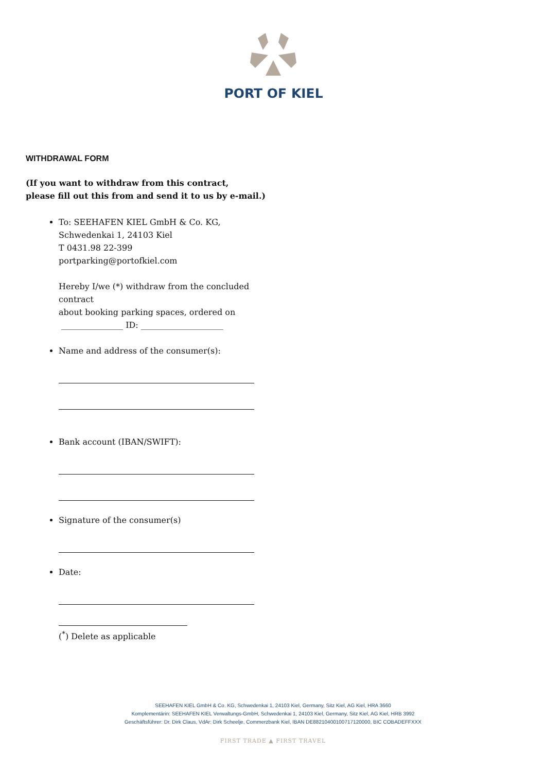PORT OF KIEL
WITHDRAWAL FORM
(If you want to withdraw from this contract,
please fill out this from and send it to us by e-mail.)
To: SEEHAFEN KIEL GmbH & Co. KG,
Schwedenkai 1, 24103 Kiel
T 0431.98 22-399
portparking@portofkiel.com
Hereby I/we (*) withdraw from the concluded contract
about booking parking spaces, ordered on
_______________ ID: ____________________
Name and address of the consumer(s):
Bank account (IBAN/SWIFT):
Signature of the consumer(s)
Date:
(<sup>*</sup>) Delete as applicable
SEEHAFEN KIEL GmbH & Co. KG, Schwedenkai 1, 24103 Kiel, Germany, Sitz Kiel, AG Kiel, HRA 3660
Komplementärin: SEEHAFEN KIEL Verwaltungs-GmbH, Schwedenkai 1, 24103 Kiel, Germany, Sitz Kiel, AG Kiel, HRB 3992
Geschäftsführer: Dr. Dirk Claus, VdAr: Dirk Scheelje, Commerzbank Kiel, IBAN DE88210400100717120000, BIC COBADEFFXXX
FIRST TRADE ▲ FIRST TRAVEL